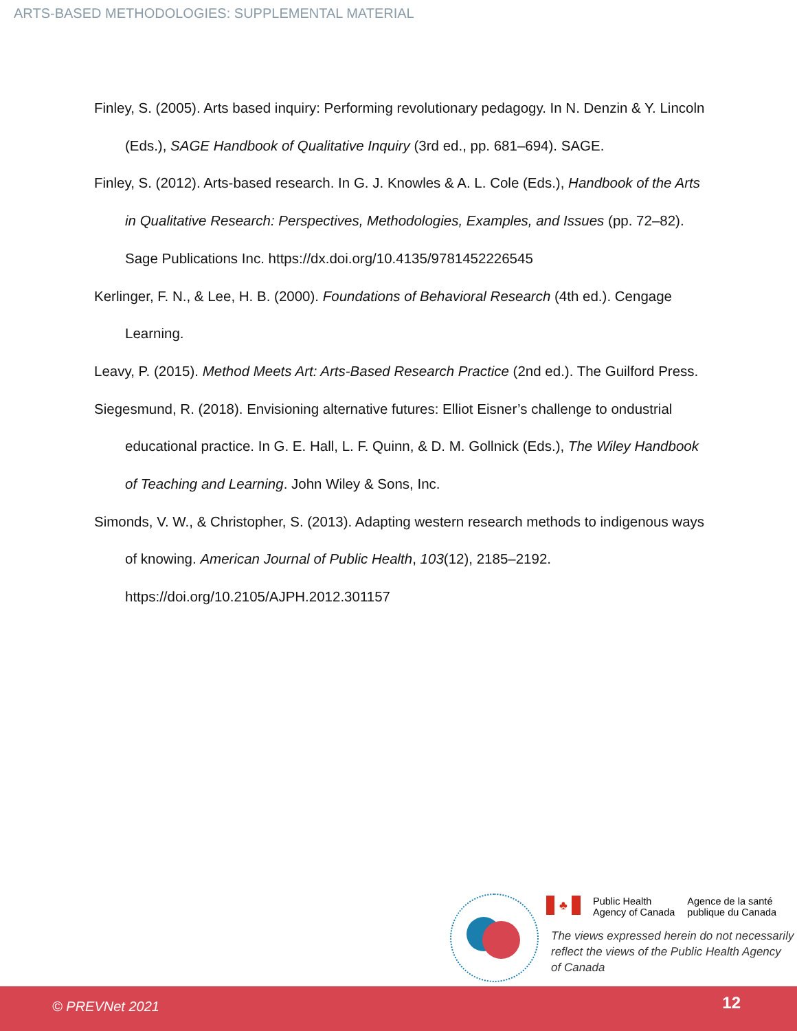ARTS-BASED METHODOLOGIES: SUPPLEMENTAL MATERIAL
Finley, S. (2005). Arts based inquiry: Performing revolutionary pedagogy. In N. Denzin & Y. Lincoln (Eds.), SAGE Handbook of Qualitative Inquiry (3rd ed., pp. 681–694). SAGE.
Finley, S. (2012). Arts-based research. In G. J. Knowles & A. L. Cole (Eds.), Handbook of the Arts in Qualitative Research: Perspectives, Methodologies, Examples, and Issues (pp. 72–82). Sage Publications Inc. https://dx.doi.org/10.4135/9781452226545
Kerlinger, F. N., & Lee, H. B. (2000). Foundations of Behavioral Research (4th ed.). Cengage Learning.
Leavy, P. (2015). Method Meets Art: Arts-Based Research Practice (2nd ed.). The Guilford Press.
Siegesmund, R. (2018). Envisioning alternative futures: Elliot Eisner’s challenge to ondustrial educational practice. In G. E. Hall, L. F. Quinn, & D. M. Gollnick (Eds.), The Wiley Handbook of Teaching and Learning. John Wiley & Sons, Inc.
Simonds, V. W., & Christopher, S. (2013). Adapting western research methods to indigenous ways of knowing. American Journal of Public Health, 103(12), 2185–2192. https://doi.org/10.2105/AJPH.2012.301157
♣
Public Health
Agency of Canada
Agence de la santé
publique du Canada
The views expressed herein do not necessarily
reflect the views of the Public Health Agency
of Canada
© PREVNet 2021 12